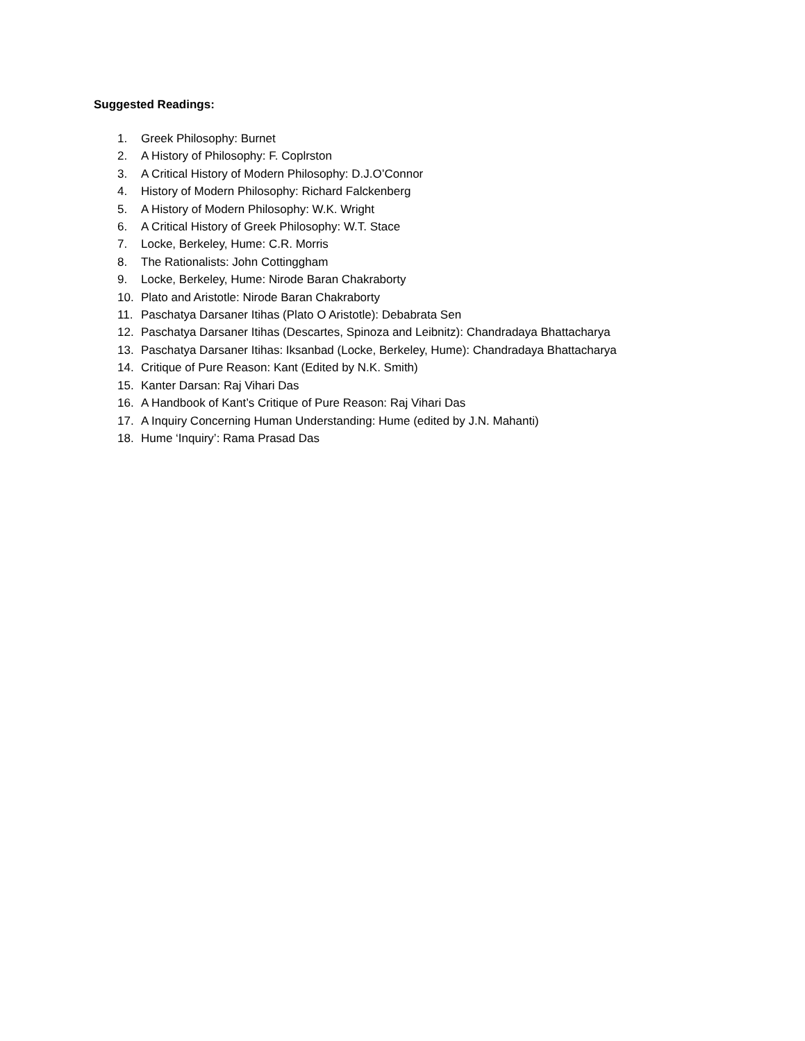Suggested Readings:
1. Greek Philosophy: Burnet
2. A History of Philosophy: F. Coplrston
3. A Critical History of Modern Philosophy: D.J.O’Connor
4. History of Modern Philosophy: Richard Falckenberg
5. A History of Modern Philosophy: W.K. Wright
6. A Critical History of Greek Philosophy: W.T. Stace
7. Locke, Berkeley, Hume: C.R. Morris
8. The Rationalists: John Cottinggham
9. Locke, Berkeley, Hume: Nirode Baran Chakraborty
10. Plato and Aristotle: Nirode Baran Chakraborty
11. Paschatya Darsaner Itihas (Plato O Aristotle): Debabrata Sen
12. Paschatya Darsaner Itihas (Descartes, Spinoza and Leibnitz): Chandradaya Bhattacharya
13. Paschatya Darsaner Itihas: Iksanbad (Locke, Berkeley, Hume): Chandradaya Bhattacharya
14. Critique of Pure Reason: Kant (Edited by N.K. Smith)
15. Kanter Darsan: Raj Vihari Das
16. A Handbook of Kant’s Critique of Pure Reason: Raj Vihari Das
17. A Inquiry Concerning Human Understanding: Hume (edited by J.N. Mahanti)
18. Hume ‘Inquiry’: Rama Prasad Das